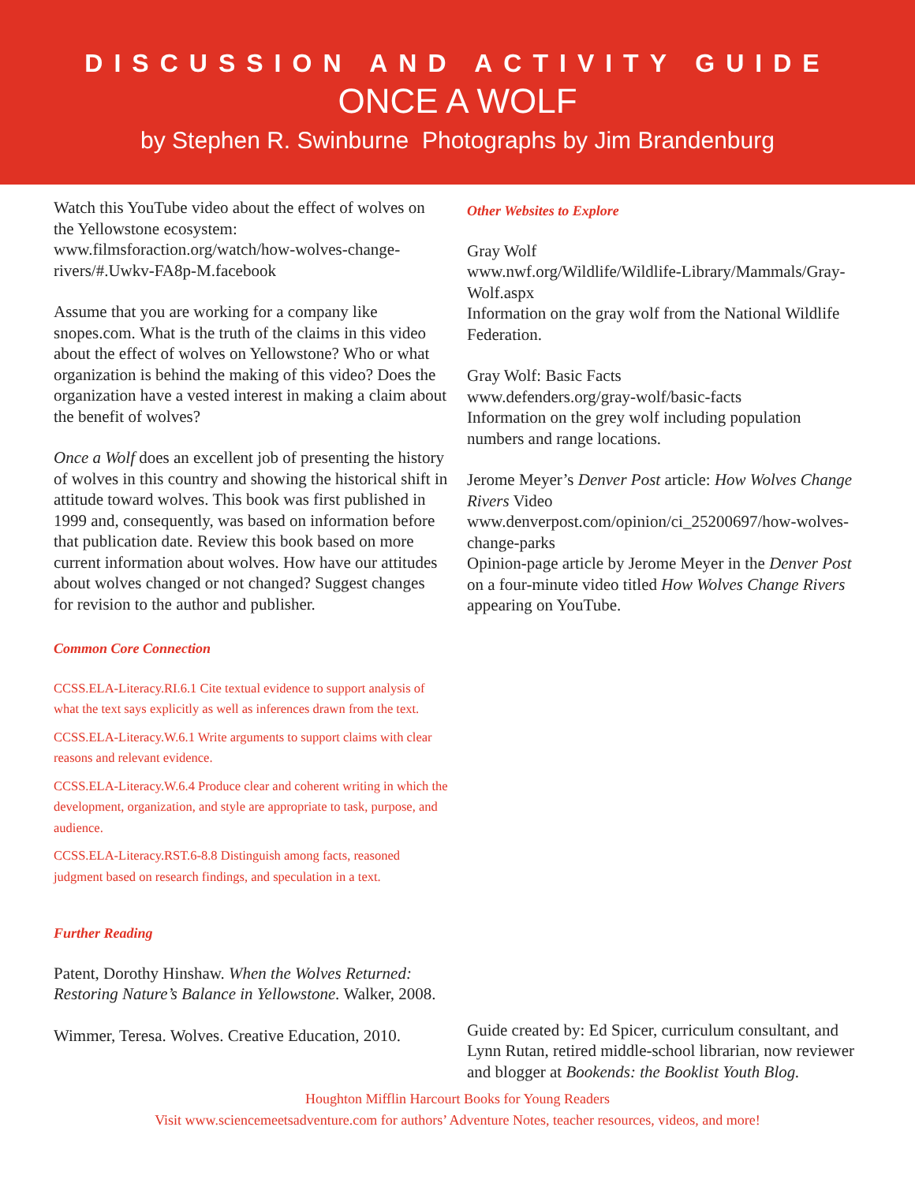DISCUSSION AND ACTIVITY GUIDE
ONCE A WOLF
by Stephen R. Swinburne Photographs by Jim Brandenburg
Watch this YouTube video about the effect of wolves on the Yellowstone ecosystem: www.filmsforaction.org/watch/how-wolves-change-rivers/#.Uwkv-FA8p-M.facebook
Assume that you are working for a company like snopes.com. What is the truth of the claims in this video about the effect of wolves on Yellowstone? Who or what organization is behind the making of this video? Does the organization have a vested interest in making a claim about the benefit of wolves?
Once a Wolf does an excellent job of presenting the history of wolves in this country and showing the historical shift in attitude toward wolves. This book was first published in 1999 and, consequently, was based on information before that publication date. Review this book based on more current information about wolves. How have our attitudes about wolves changed or not changed? Suggest changes for revision to the author and publisher.
Common Core Connection
CCSS.ELA-Literacy.RI.6.1 Cite textual evidence to support analysis of what the text says explicitly as well as inferences drawn from the text.
CCSS.ELA-Literacy.W.6.1 Write arguments to support claims with clear reasons and relevant evidence.
CCSS.ELA-Literacy.W.6.4 Produce clear and coherent writing in which the development, organization, and style are appropriate to task, purpose, and audience.
CCSS.ELA-Literacy.RST.6-8.8 Distinguish among facts, reasoned judgment based on research findings, and speculation in a text.
Further Reading
Patent, Dorothy Hinshaw. When the Wolves Returned: Restoring Nature’s Balance in Yellowstone. Walker, 2008.
Wimmer, Teresa. Wolves. Creative Education, 2010.
Other Websites to Explore
Gray Wolf
www.nwf.org/Wildlife/Wildlife-Library/Mammals/Gray-Wolf.aspx
Information on the gray wolf from the National Wildlife Federation.
Gray Wolf: Basic Facts
www.defenders.org/gray-wolf/basic-facts
Information on the grey wolf including population numbers and range locations.
Jerome Meyer’s Denver Post article: How Wolves Change Rivers Video
www.denverpost.com/opinion/ci_25200697/how-wolves-change-parks
Opinion-page article by Jerome Meyer in the Denver Post on a four-minute video titled How Wolves Change Rivers appearing on YouTube.
Guide created by: Ed Spicer, curriculum consultant, and Lynn Rutan, retired middle-school librarian, now reviewer and blogger at Bookends: the Booklist Youth Blog.
Houghton Mifflin Harcourt Books for Young Readers
Visit www.sciencemeetsadventure.com for authors’ Adventure Notes, teacher resources, videos, and more!